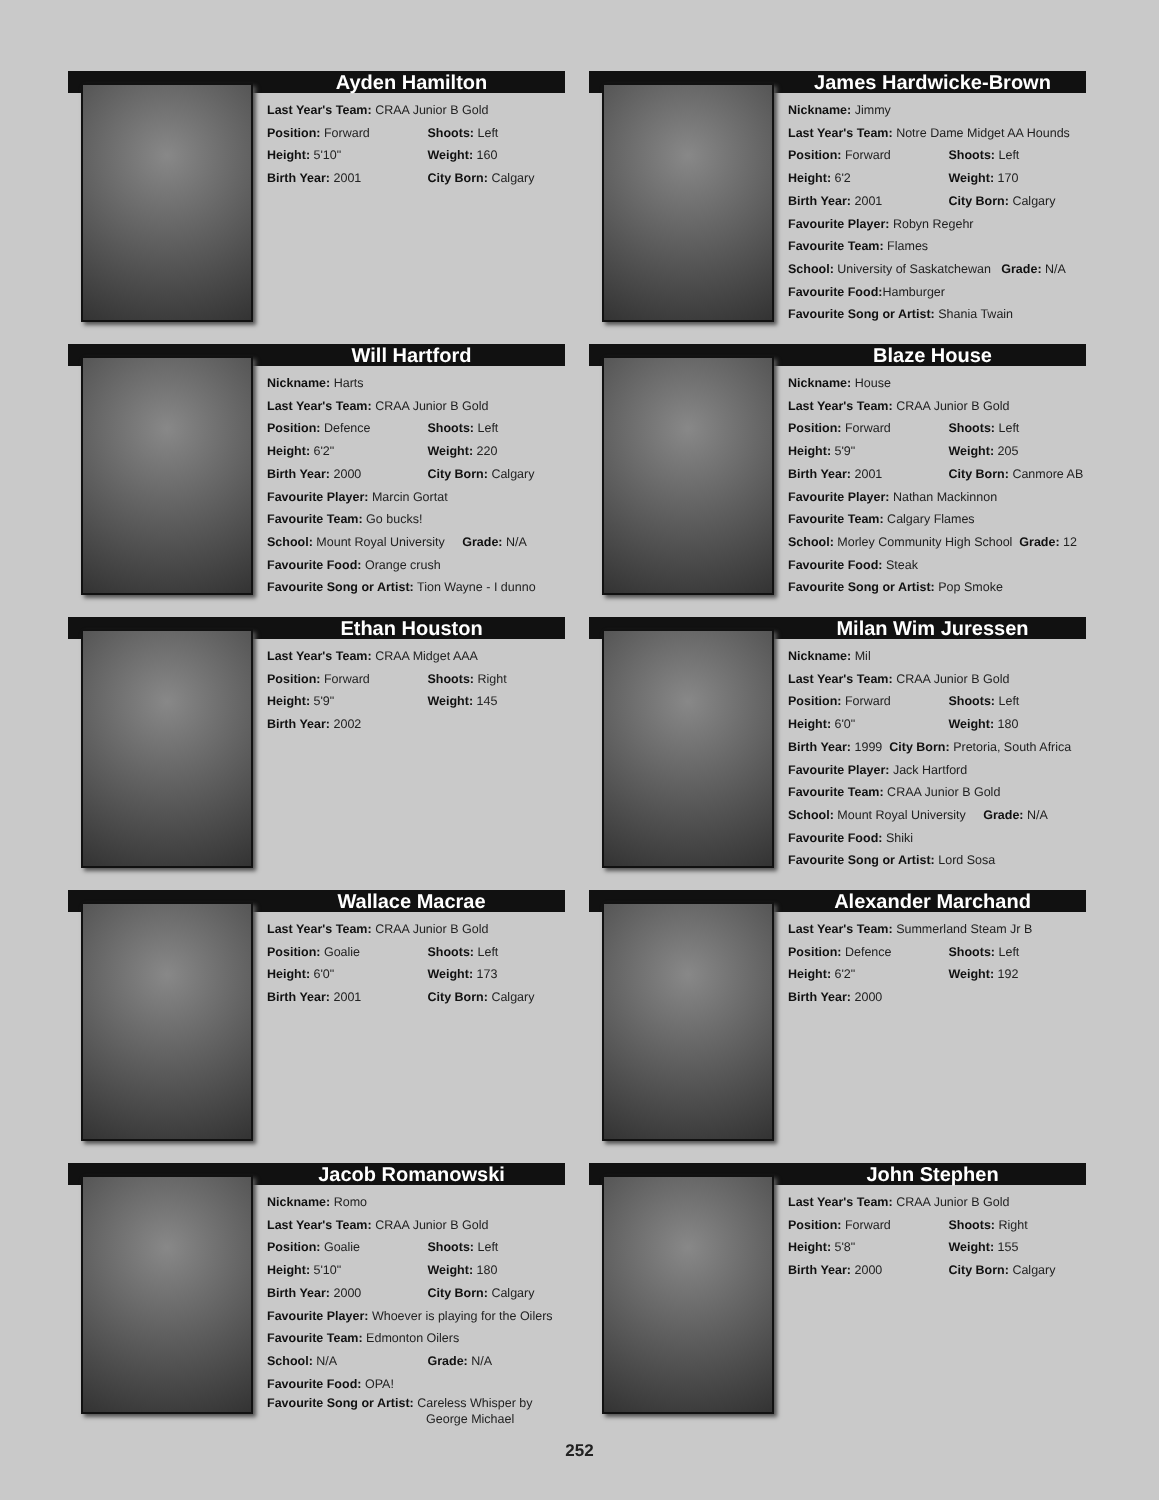Ayden Hamilton
Last Year's Team: CRAA Junior B Gold
Position: Forward Shoots: Left
Height: 5'10" Weight: 160
Birth Year: 2001 City Born: Calgary
James Hardwicke-Brown
Nickname: Jimmy
Last Year's Team: Notre Dame Midget AA Hounds
Position: Forward Shoots: Left
Height: 6'2 Weight: 170
Birth Year: 2001 City Born: Calgary
Favourite Player: Robyn Regehr
Favourite Team: Flames
School: University of Saskatchewan Grade: N/A
Favourite Food: Hamburger
Favourite Song or Artist: Shania Twain
Will Hartford
Nickname: Harts
Last Year's Team: CRAA Junior B Gold
Position: Defence Shoots: Left
Height: 6'2" Weight: 220
Birth Year: 2000 City Born: Calgary
Favourite Player: Marcin Gortat
Favourite Team: Go bucks!
School: Mount Royal University Grade: N/A
Favourite Food: Orange crush
Favourite Song or Artist: Tion Wayne - I dunno
Blaze House
Nickname: House
Last Year's Team: CRAA Junior B Gold
Position: Forward Shoots: Left
Height: 5'9" Weight: 205
Birth Year: 2001 City Born: Canmore AB
Favourite Player: Nathan Mackinnon
Favourite Team: Calgary Flames
School: Morley Community High School Grade: 12
Favourite Food: Steak
Favourite Song or Artist: Pop Smoke
Ethan Houston
Last Year's Team: CRAA Midget AAA
Position: Forward Shoots: Right
Height: 5'9" Weight: 145
Birth Year: 2002
Milan Wim Juressen
Nickname: Mil
Last Year's Team: CRAA Junior B Gold
Position: Forward Shoots: Left
Height: 6'0" Weight: 180
Birth Year: 1999 City Born: Pretoria, South Africa
Favourite Player: Jack Hartford
Favourite Team: CRAA Junior B Gold
School: Mount Royal University Grade: N/A
Favourite Food: Shiki
Favourite Song or Artist: Lord Sosa
Wallace Macrae
Last Year's Team: CRAA Junior B Gold
Position: Goalie Shoots: Left
Height: 6'0" Weight: 173
Birth Year: 2001 City Born: Calgary
Alexander Marchand
Last Year's Team: Summerland Steam Jr B
Position: Defence Shoots: Left
Height: 6'2" Weight: 192
Birth Year: 2000
Jacob Romanowski
Nickname: Romo
Last Year's Team: CRAA Junior B Gold
Position: Goalie Shoots: Left
Height: 5'10" Weight: 180
Birth Year: 2000 City Born: Calgary
Favourite Player: Whoever is playing for the Oilers
Favourite Team: Edmonton Oilers
School: N/A Grade: N/A
Favourite Food: OPA!
Favourite Song or Artist: Careless Whisper by
George Michael
John Stephen
Last Year's Team: CRAA Junior B Gold
Position: Forward Shoots: Right
Height: 5'8" Weight: 155
Birth Year: 2000 City Born: Calgary
252